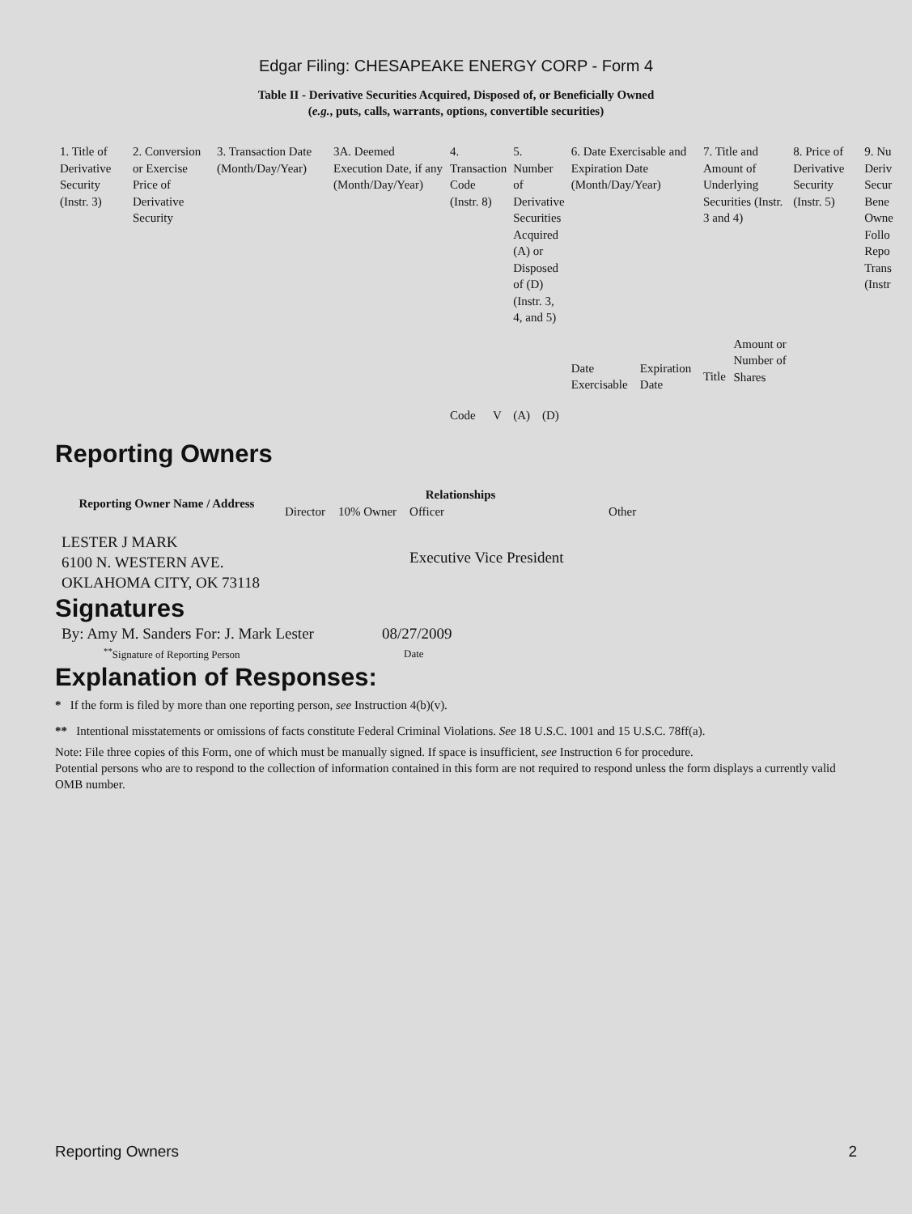Edgar Filing: CHESAPEAKE ENERGY CORP - Form 4
Table II - Derivative Securities Acquired, Disposed of, or Beneficially Owned
(e.g., puts, calls, warrants, options, convertible securities)
| 1. Title of Derivative Security (Instr. 3) | 2. Conversion or Exercise Price of Derivative Security | 3. Transaction Date (Month/Day/Year) | 3A. Deemed Execution Date, if any (Month/Day/Year) | 4. Transaction Code (Instr. 8) | | 5. Number of Derivative Securities Acquired (A) or Disposed of (D) (Instr. 3, 4, and 5) | | 6. Date Exercisable and Expiration Date (Month/Day/Year) | | 7. Title and Amount of Underlying Securities (Instr. 3 and 4) | | 8. Price of Derivative Security (Instr. 5) | 9. Nu Deriv Secur Bene Owne Follo Repo Trans (Instr |
| | | | | Code | V | (A) | (D) | Date Exercisable | Expiration Date | Title | Amount or Number of Shares | | |
Reporting Owners
| Reporting Owner Name / Address | Relationships | | | |
| --- | --- | --- | --- | --- |
| | Director | 10% Owner | Officer | Other |
| LESTER J MARK 6100 N. WESTERN AVE. OKLAHOMA CITY, OK 73118 | | | Executive Vice President | |
Signatures
| By: Amy M. Sanders For: J. Mark Lester | 08/27/2009 |
| <sup>**</sup> Signature of Reporting Person | Date |
Explanation of Responses:
* If the form is filed by more than one reporting person, see Instruction 4(b)(v).
** Intentional misstatements or omissions of facts constitute Federal Criminal Violations. See 18 U.S.C. 1001 and 15 U.S.C. 78ff(a).
Note: File three copies of this Form, one of which must be manually signed. If space is insufficient, see Instruction 6 for procedure.
Potential persons who are to respond to the collection of information contained in this form are not required to respond unless the form displays a currently valid OMB number.
Reporting Owners 2